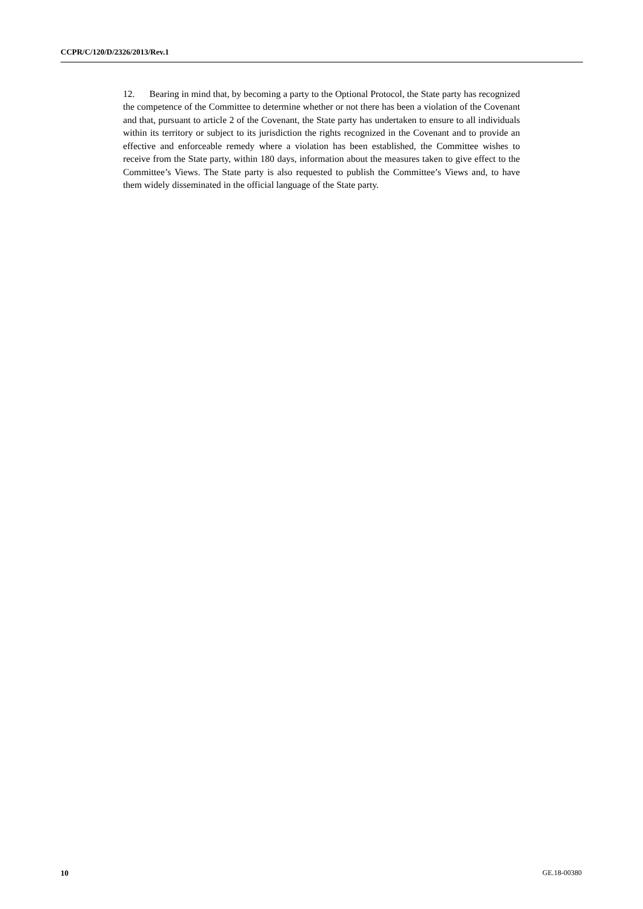CCPR/C/120/D/2326/2013/Rev.1
12. Bearing in mind that, by becoming a party to the Optional Protocol, the State party has recognized the competence of the Committee to determine whether or not there has been a violation of the Covenant and that, pursuant to article 2 of the Covenant, the State party has undertaken to ensure to all individuals within its territory or subject to its jurisdiction the rights recognized in the Covenant and to provide an effective and enforceable remedy where a violation has been established, the Committee wishes to receive from the State party, within 180 days, information about the measures taken to give effect to the Committee’s Views. The State party is also requested to publish the Committee’s Views and, to have them widely disseminated in the official language of the State party.
10 GE.18-00380